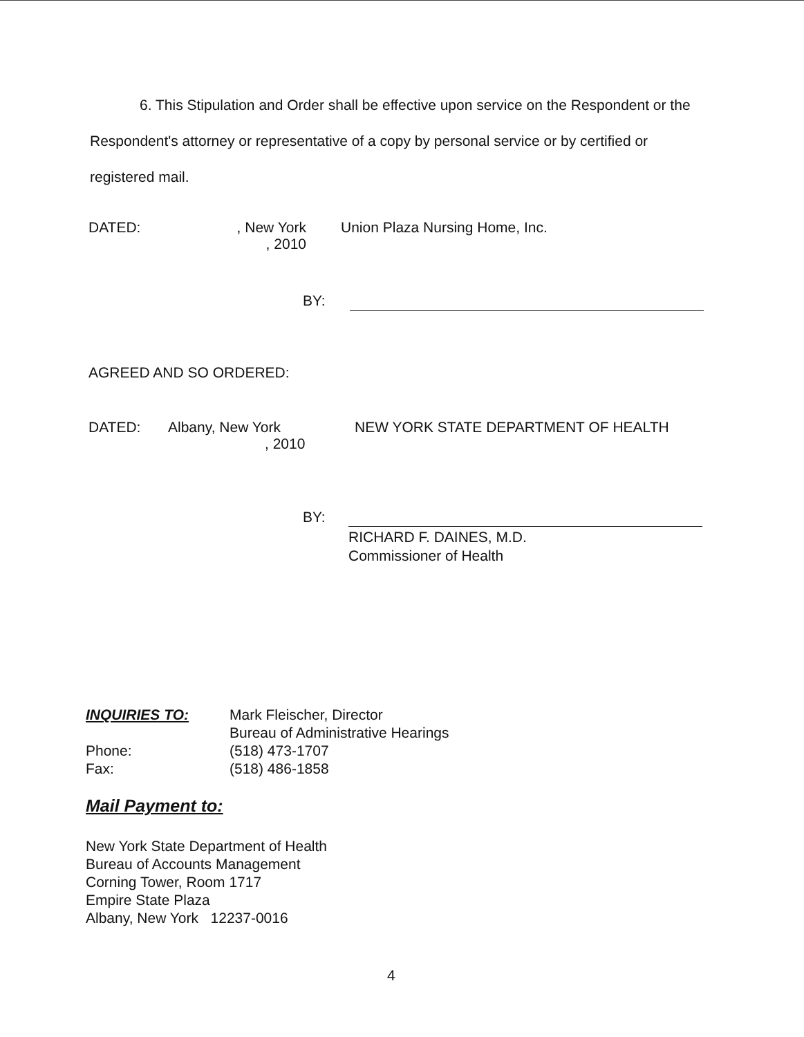6. This Stipulation and Order shall be effective upon service on the Respondent or the Respondent's attorney or representative of a copy by personal service or by certified or registered mail.
DATED: , New York
, 2010
Union Plaza Nursing Home, Inc.
BY:
AGREED AND SO ORDERED:
DATED: Albany, New York
, 2010
NEW YORK STATE DEPARTMENT OF HEALTH
BY:
RICHARD F. DAINES, M.D.
Commissioner of Health
INQUIRIES TO:
Phone:
Fax:
Mark Fleischer, Director
Bureau of Administrative Hearings
(518) 473-1707
(518) 486-1858
Mail Payment to:
New York State Department of Health
Bureau of Accounts Management
Corning Tower, Room 1717
Empire State Plaza
Albany, New York 12237-0016
4